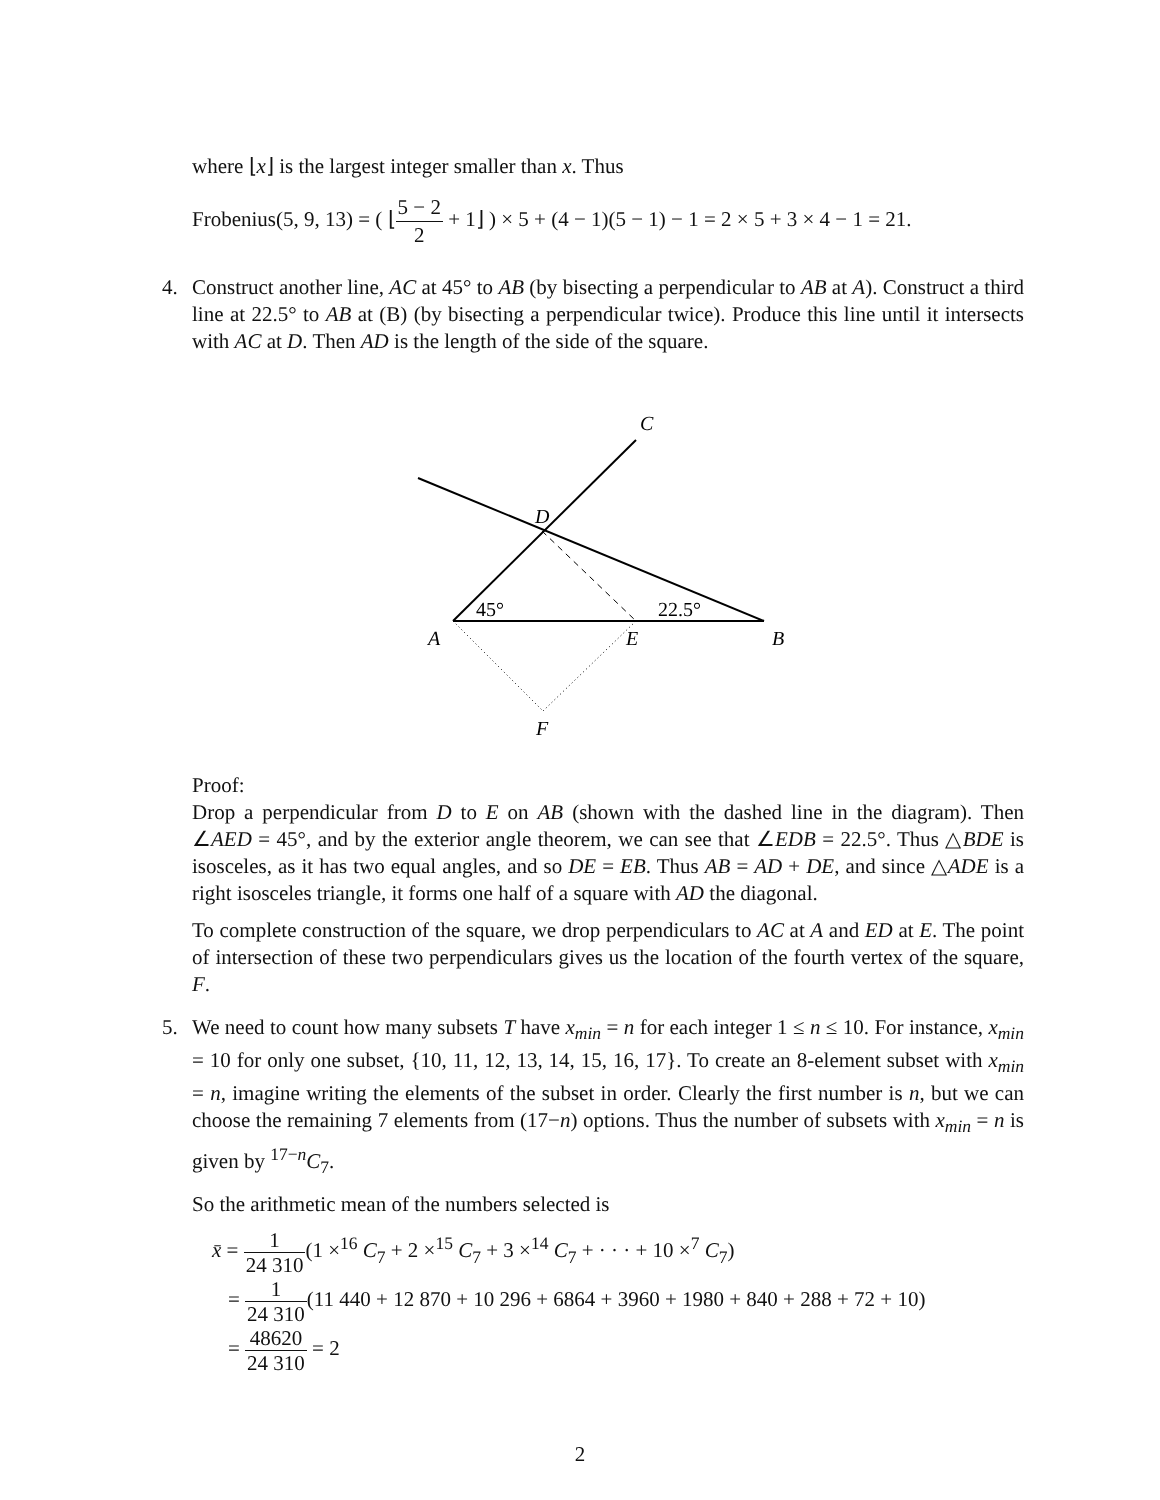where ⌊x⌋ is the largest integer smaller than x. Thus
Frobenius(5, 9, 13) = ( ⌊5 − 2 2 + 1⌋ ) × 5 + (4 − 1)(5 − 1) − 1 = 2 × 5 + 3 × 4 − 1 = 21.
4. Construct another line, AC at 45° to AB (by bisecting a perpendicular to AB at A). Construct a third line at 22.5° to AB at (B) (by bisecting a perpendicular twice). Produce this line until it intersects with AC at D. Then AD is the length of the side of the square.
C
D
A
E
B
F
45°
22.5°
Proof:
Drop a perpendicular from D to E on AB (shown with the dashed line in the diagram). Then ∠AED = 45°, and by the exterior angle theorem, we can see that ∠EDB = 22.5°. Thus △BDE is isosceles, as it has two equal angles, and so DE = EB. Thus AB = AD + DE, and since △ADE is a right isosceles triangle, it forms one half of a square with AD the diagonal.
To complete construction of the square, we drop perpendiculars to AC at A and ED at E. The point of intersection of these two perpendiculars gives us the location of the fourth vertex of the square, F.
5. We need to count how many subsets T have x<sub>min</sub> = n for each integer 1 ≤ n ≤ 10. For instance, x<sub>min</sub> = 10 for only one subset, {10, 11, 12, 13, 14, 15, 16, 17}. To create an 8-element subset with x<sub>min</sub> = n, imagine writing the elements of the subset in order. Clearly the first number is n, but we can choose the remaining 7 elements from (17−n) options. Thus the number of subsets with x<sub>min</sub> = n is given by <sup>17−n</sup>C<sub>7</sub>.
So the arithmetic mean of the numbers selected is
x̄ = 1 24 310(1 ×<sup>16</sup> C<sub>7</sub> + 2 ×<sup>15</sup> C<sub>7</sub> + 3 ×<sup>14</sup> C<sub>7</sub> + · · · + 10 ×<sup>7</sup> C<sub>7</sub>)
= 1 24 310(11 440 + 12 870 + 10 296 + 6864 + 3960 + 1980 + 840 + 288 + 72 + 10)
= 48620 24 310 = 2
2